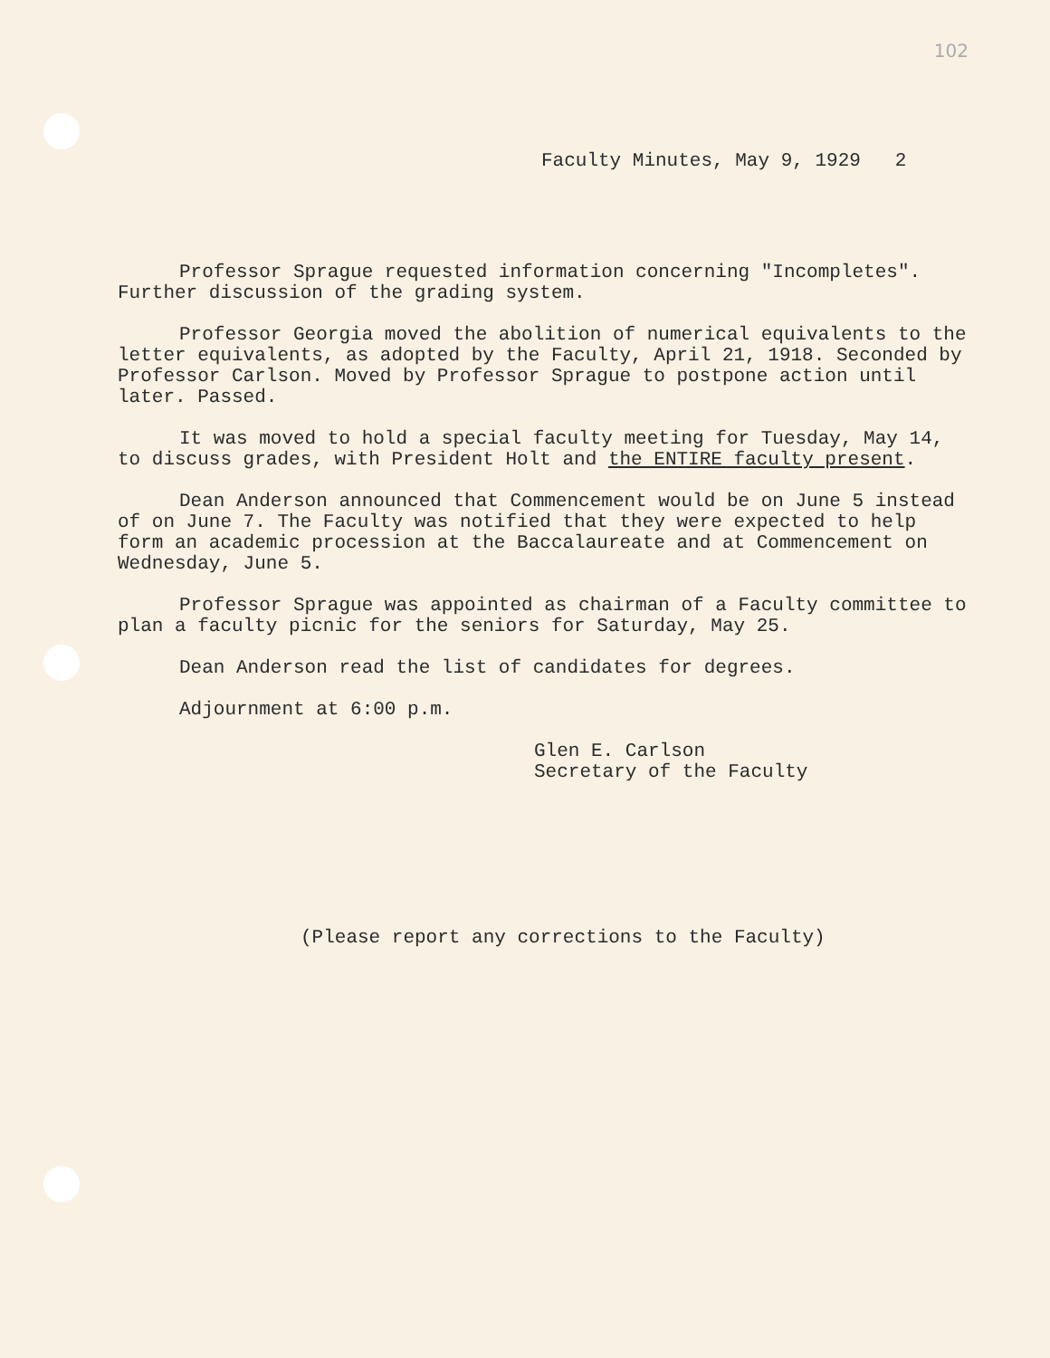102
Faculty Minutes, May 9, 1929 2
Professor Sprague requested information concerning "Incompletes". Further discussion of the grading system.
Professor Georgia moved the abolition of numerical equivalents to the letter equivalents, as adopted by the Faculty, April 21, 1918. Seconded by Professor Carlson. Moved by Professor Sprague to postpone action until later. Passed.
It was moved to hold a special faculty meeting for Tuesday, May 14, to discuss grades, with President Holt and the ENTIRE faculty present.
Dean Anderson announced that Commencement would be on June 5 instead of on June 7. The Faculty was notified that they were expected to help form an academic procession at the Baccalaureate and at Commencement on Wednesday, June 5.
Professor Sprague was appointed as chairman of a Faculty committee to plan a faculty picnic for the seniors for Saturday, May 25.
Dean Anderson read the list of candidates for degrees.
Adjournment at 6:00 p.m.
Glen E. Carlson
Secretary of the Faculty
(Please report any corrections to the Faculty)